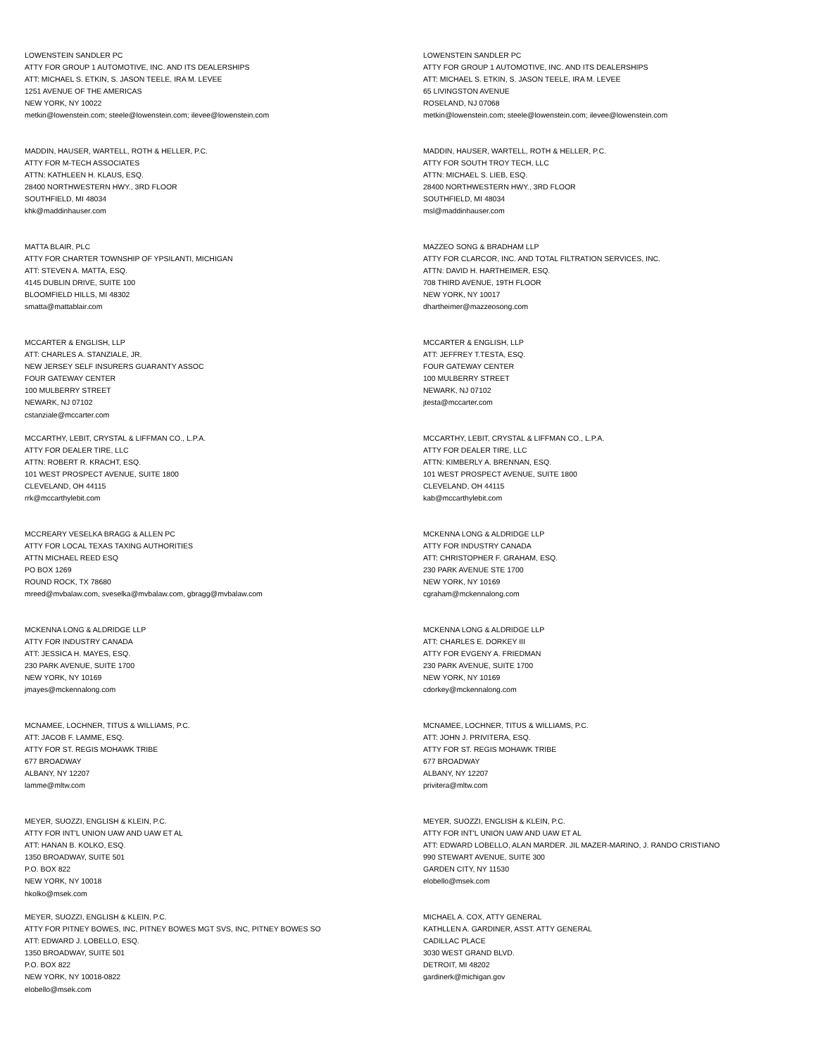LOWENSTEIN SANDLER PC
ATTY FOR GROUP 1 AUTOMOTIVE, INC. AND ITS DEALERSHIPS
ATT: MICHAEL S. ETKIN, S. JASON TEELE, IRA M. LEVEE
1251 AVENUE OF THE AMERICAS
NEW YORK, NY 10022
metkin@lowenstein.com; steele@lowenstein.com; ilevee@lowenstein.com
LOWENSTEIN SANDLER PC
ATTY FOR GROUP 1 AUTOMOTIVE, INC. AND ITS DEALERSHIPS
ATT: MICHAEL S. ETKIN, S. JASON TEELE, IRA M. LEVEE
65 LIVINGSTON AVENUE
ROSELAND, NJ 07068
metkin@lowenstein.com; steele@lowenstein.com; ilevee@lowenstein.com
MADDIN, HAUSER, WARTELL, ROTH & HELLER, P.C.
ATTY FOR M-TECH ASSOCIATES
ATTN: KATHLEEN H. KLAUS, ESQ.
28400 NORTHWESTERN HWY., 3RD FLOOR
SOUTHFIELD, MI 48034
khk@maddinhauser.com
MADDIN, HAUSER, WARTELL, ROTH & HELLER, P.C.
ATTY FOR SOUTH TROY TECH, LLC
ATTN: MICHAEL S. LIEB, ESQ.
28400 NORTHWESTERN HWY., 3RD FLOOR
SOUTHFIELD, MI 48034
msl@maddinhauser.com
MATTA BLAIR, PLC
ATTY FOR CHARTER TOWNSHIP OF YPSILANTI, MICHIGAN
ATT: STEVEN A. MATTA, ESQ.
4145 DUBLIN DRIVE, SUITE 100
BLOOMFIELD HILLS, MI 48302
smatta@mattablair.com
MAZZEO SONG & BRADHAM LLP
ATTY FOR CLARCOR, INC. AND TOTAL FILTRATION SERVICES, INC.
ATTN: DAVID H. HARTHEIMER, ESQ.
708 THIRD AVENUE, 19TH FLOOR
NEW YORK, NY 10017
dhartheimer@mazzeosong.com
MCCARTER & ENGLISH, LLP
ATT: CHARLES A. STANZIALE, JR.
NEW JERSEY SELF INSURERS GUARANTY ASSOC
FOUR GATEWAY CENTER
100 MULBERRY STREET
NEWARK, NJ 07102
cstanziale@mccarter.com
MCCARTER & ENGLISH, LLP
ATT: JEFFREY T.TESTA, ESQ.
FOUR GATEWAY CENTER
100 MULBERRY STREET
NEWARK, NJ 07102
jtesta@mccarter.com
MCCARTHY, LEBIT, CRYSTAL & LIFFMAN CO., L.P.A.
ATTY FOR DEALER TIRE, LLC
ATTN: ROBERT R. KRACHT, ESQ.
101 WEST PROSPECT AVENUE, SUITE 1800
CLEVELAND, OH 44115
rrk@mccarthylebit.com
MCCARTHY, LEBIT, CRYSTAL & LIFFMAN CO., L.P.A.
ATTY FOR DEALER TIRE, LLC
ATTN: KIMBERLY A. BRENNAN, ESQ.
101 WEST PROSPECT AVENUE, SUITE 1800
CLEVELAND, OH 44115
kab@mccarthylebit.com
MCCREARY VESELKA BRAGG & ALLEN PC
ATTY FOR LOCAL TEXAS TAXING AUTHORITIES
ATTN MICHAEL REED ESQ
PO BOX 1269
ROUND ROCK, TX 78680
mreed@mvbalaw.com, sveselka@mvbalaw.com, gbragg@mvbalaw.com
MCKENNA LONG & ALDRIDGE LLP
ATTY FOR INDUSTRY CANADA
ATT: CHRISTOPHER F. GRAHAM, ESQ.
230 PARK AVENUE STE 1700
NEW YORK, NY 10169
cgraham@mckennalong.com
MCKENNA LONG & ALDRIDGE LLP
ATTY FOR INDUSTRY CANADA
ATT: JESSICA H. MAYES, ESQ.
230 PARK AVENUE, SUITE 1700
NEW YORK, NY 10169
jmayes@mckennalong.com
MCKENNA LONG & ALDRIDGE LLP
ATT: CHARLES E. DORKEY III
ATTY FOR EVGENY A. FRIEDMAN
230 PARK AVENUE, SUITE 1700
NEW YORK, NY 10169
cdorkey@mckennalong.com
MCNAMEE, LOCHNER, TITUS & WILLIAMS, P.C.
ATT: JACOB F. LAMME, ESQ.
ATTY FOR ST. REGIS MOHAWK TRIBE
677 BROADWAY
ALBANY, NY 12207
lamme@mltw.com
MCNAMEE, LOCHNER, TITUS & WILLIAMS, P.C.
ATT: JOHN J. PRIVITERA, ESQ.
ATTY FOR ST. REGIS MOHAWK TRIBE
677 BROADWAY
ALBANY, NY 12207
privitera@mltw.com
MEYER, SUOZZI, ENGLISH & KLEIN, P.C.
ATTY FOR INT'L UNION UAW AND UAW ET AL
ATT: HANAN B. KOLKO, ESQ.
1350 BROADWAY, SUITE 501
P.O. BOX 822
NEW YORK, NY 10018
hkolko@msek.com
MEYER, SUOZZI, ENGLISH & KLEIN, P.C.
ATTY FOR INT'L UNION UAW AND UAW ET AL
ATT: EDWARD LOBELLO, ALAN MARDER. JIL MAZER-MARINO, J. RANDO CRISTIANO
990 STEWART AVENUE, SUITE 300
GARDEN CITY, NY 11530
elobello@msek.com
MEYER, SUOZZI, ENGLISH & KLEIN, P.C.
ATTY FOR PITNEY BOWES, INC, PITNEY BOWES MGT SVS, INC, PITNEY BOWES SO
ATT: EDWARD J. LOBELLO, ESQ.
1350 BROADWAY, SUITE 501
P.O. BOX 822
NEW YORK, NY 10018-0822
elobello@msek.com
MICHAEL A. COX, ATTY GENERAL
KATHLLEN A. GARDINER, ASST. ATTY GENERAL
CADILLAC PLACE
3030 WEST GRAND BLVD.
DETROIT, MI 48202
gardinerk@michigan.gov